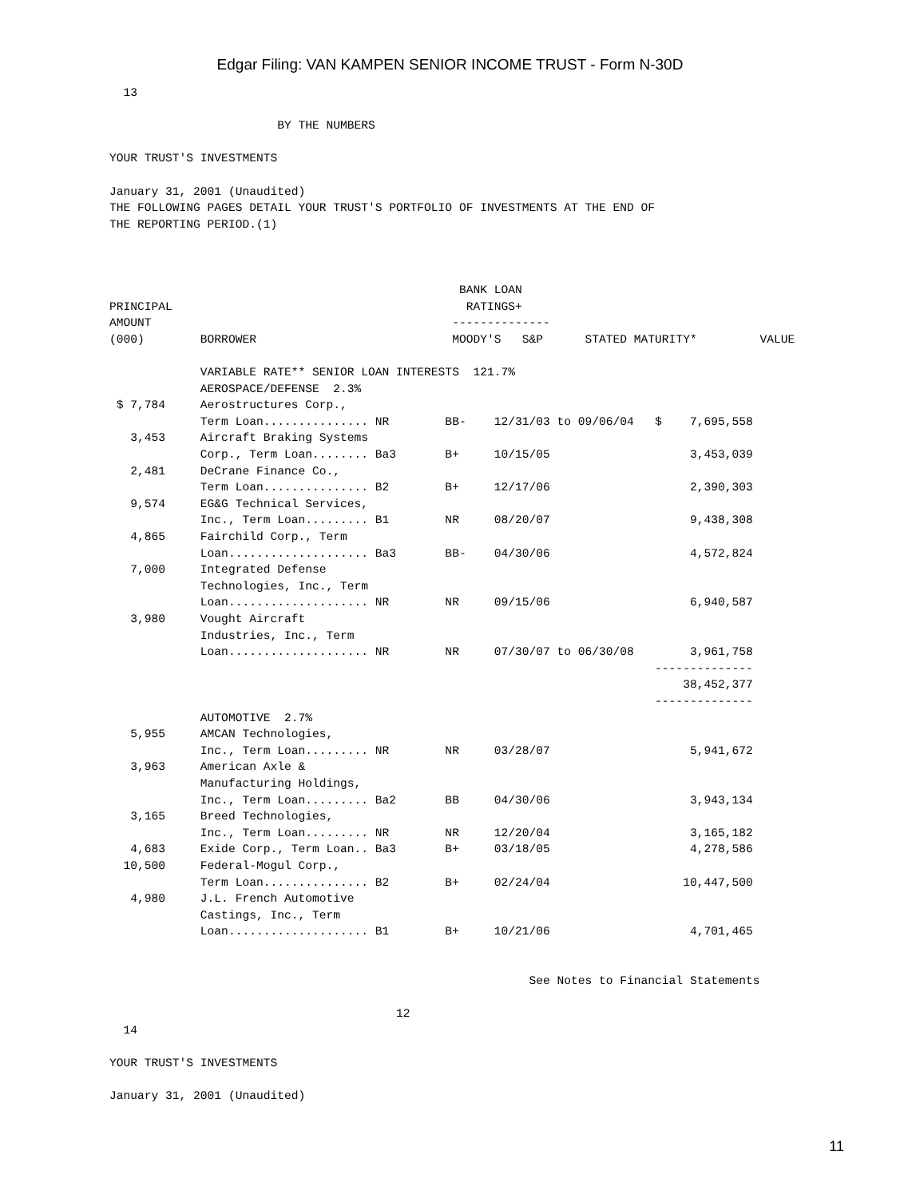Edgar Filing: VAN KAMPEN SENIOR INCOME TRUST - Form N-30D
  13

                        BY THE NUMBERS

YOUR TRUST'S INVESTMENTS

January 31, 2001 (Unaudited)
THE FOLLOWING PAGES DETAIL YOUR TRUST'S PORTFOLIO OF INVESTMENTS AT THE END OF
THE REPORTING PERIOD.(1)



                                                  BANK LOAN
PRINCIPAL                                          RATINGS+
AMOUNT                                           --------------
(000)        BORROWER                            MOODY'S   S&P      STATED MATURITY*         VALUE

             VARIABLE RATE** SENIOR LOAN INTERESTS  121.7%
             AEROSPACE/DEFENSE  2.3%
 $ 7,784     Aerostructures Corp.,
             Term Loan............... NR        BB-    12/31/03 to 09/06/04   $    7,695,558
   3,453     Aircraft Braking Systems
             Corp., Term Loan........ Ba3       B+     10/15/05                    3,453,039
   2,481     DeCrane Finance Co.,
             Term Loan............... B2        B+     12/17/06                    2,390,303
   9,574     EG&G Technical Services,
             Inc., Term Loan......... B1        NR     08/20/07                    9,438,308
   4,865     Fairchild Corp., Term
             Loan.................... Ba3       BB-    04/30/06                    4,572,824
   7,000     Integrated Defense
             Technologies, Inc., Term
             Loan.................... NR        NR     09/15/06                    6,940,587
   3,980     Vought Aircraft
             Industries, Inc., Term
             Loan.................... NR        NR     07/30/07 to 06/30/08        3,961,758
                                                                              --------------
                                                                                  38,452,377
                                                                              --------------
             AUTOMOTIVE  2.7%
   5,955     AMCAN Technologies,
             Inc., Term Loan......... NR        NR     03/28/07                    5,941,672
   3,963     American Axle &
             Manufacturing Holdings,
             Inc., Term Loan......... Ba2       BB     04/30/06                    3,943,134
   3,165     Breed Technologies,
             Inc., Term Loan......... NR        NR     12/20/04                    3,165,182
   4,683     Exide Corp., Term Loan.. Ba3       B+     03/18/05                    4,278,586
  10,500     Federal-Mogul Corp.,
             Term Loan............... B2        B+     02/24/04                   10,447,500
   4,980     J.L. French Automotive
             Castings, Inc., Term
             Loan.................... B1        B+     10/21/06                    4,701,465


                                                            See Notes to Financial Statements

                                         12
  14

YOUR TRUST'S INVESTMENTS

January 31, 2001 (Unaudited)
11